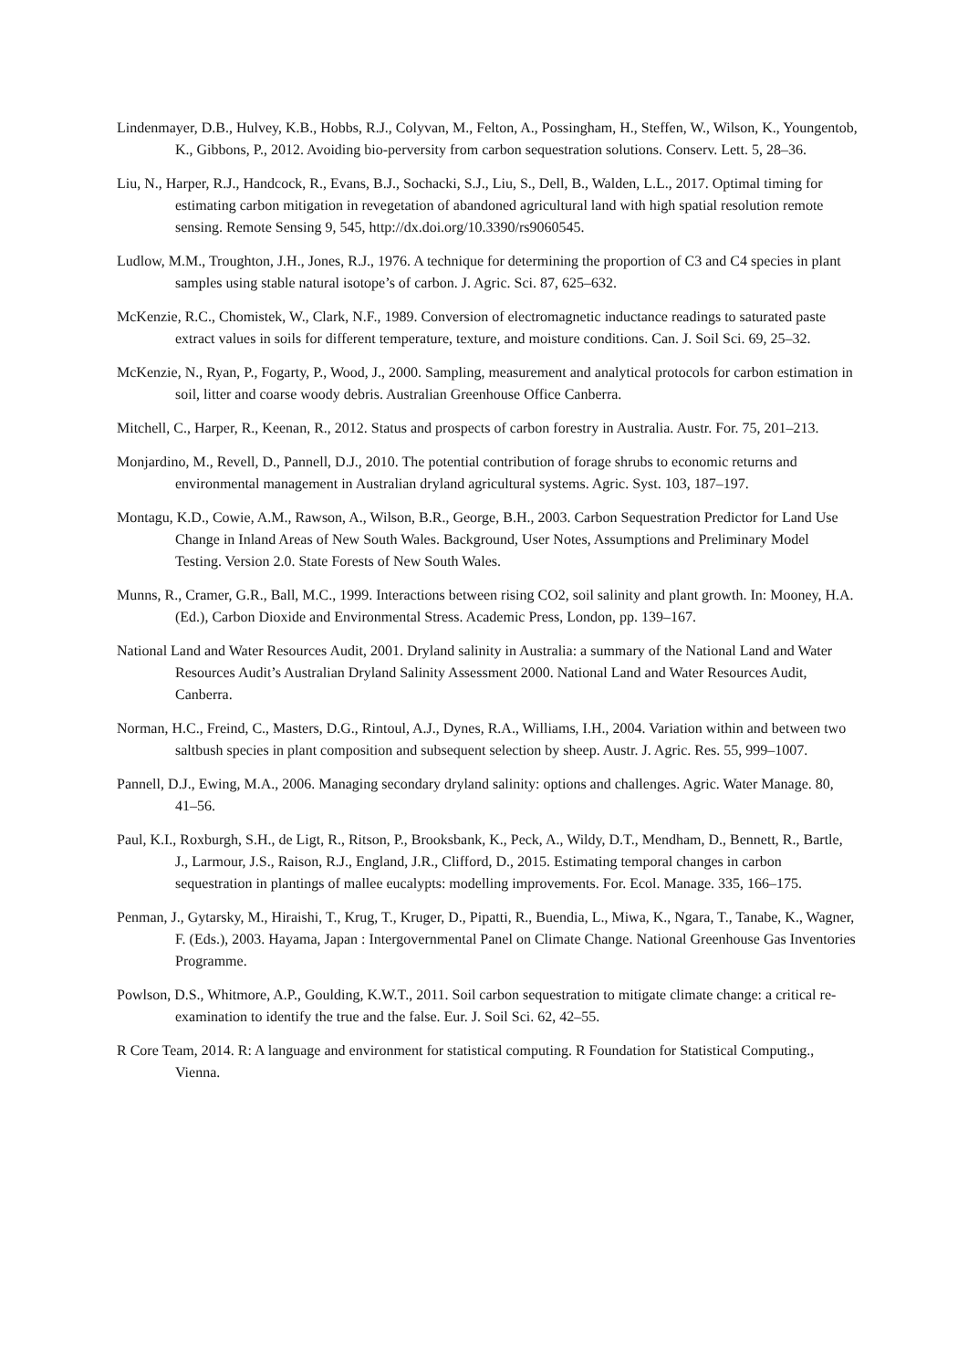Lindenmayer, D.B., Hulvey, K.B., Hobbs, R.J., Colyvan, M., Felton, A., Possingham, H., Steffen, W., Wilson, K., Youngentob, K., Gibbons, P., 2012. Avoiding bio-perversity from carbon sequestration solutions. Conserv. Lett. 5, 28–36.
Liu, N., Harper, R.J., Handcock, R., Evans, B.J., Sochacki, S.J., Liu, S., Dell, B., Walden, L.L., 2017. Optimal timing for estimating carbon mitigation in revegetation of abandoned agricultural land with high spatial resolution remote sensing. Remote Sensing 9, 545, http://dx.doi.org/10.3390/rs9060545.
Ludlow, M.M., Troughton, J.H., Jones, R.J., 1976. A technique for determining the proportion of C3 and C4 species in plant samples using stable natural isotope’s of carbon. J. Agric. Sci. 87, 625–632.
McKenzie, R.C., Chomistek, W., Clark, N.F., 1989. Conversion of electromagnetic inductance readings to saturated paste extract values in soils for different temperature, texture, and moisture conditions. Can. J. Soil Sci. 69, 25–32.
McKenzie, N., Ryan, P., Fogarty, P., Wood, J., 2000. Sampling, measurement and analytical protocols for carbon estimation in soil, litter and coarse woody debris. Australian Greenhouse Office Canberra.
Mitchell, C., Harper, R., Keenan, R., 2012. Status and prospects of carbon forestry in Australia. Austr. For. 75, 201–213.
Monjardino, M., Revell, D., Pannell, D.J., 2010. The potential contribution of forage shrubs to economic returns and environmental management in Australian dryland agricultural systems. Agric. Syst. 103, 187–197.
Montagu, K.D., Cowie, A.M., Rawson, A., Wilson, B.R., George, B.H., 2003. Carbon Sequestration Predictor for Land Use Change in Inland Areas of New South Wales. Background, User Notes, Assumptions and Preliminary Model Testing. Version 2.0. State Forests of New South Wales.
Munns, R., Cramer, G.R., Ball, M.C., 1999. Interactions between rising CO2, soil salinity and plant growth. In: Mooney, H.A. (Ed.), Carbon Dioxide and Environmental Stress. Academic Press, London, pp. 139–167.
National Land and Water Resources Audit, 2001. Dryland salinity in Australia: a summary of the National Land and Water Resources Audit’s Australian Dryland Salinity Assessment 2000. National Land and Water Resources Audit, Canberra.
Norman, H.C., Freind, C., Masters, D.G., Rintoul, A.J., Dynes, R.A., Williams, I.H., 2004. Variation within and between two saltbush species in plant composition and subsequent selection by sheep. Austr. J. Agric. Res. 55, 999–1007.
Pannell, D.J., Ewing, M.A., 2006. Managing secondary dryland salinity: options and challenges. Agric. Water Manage. 80, 41–56.
Paul, K.I., Roxburgh, S.H., de Ligt, R., Ritson, P., Brooksbank, K., Peck, A., Wildy, D.T., Mendham, D., Bennett, R., Bartle, J., Larmour, J.S., Raison, R.J., England, J.R., Clifford, D., 2015. Estimating temporal changes in carbon sequestration in plantings of mallee eucalypts: modelling improvements. For. Ecol. Manage. 335, 166–175.
Penman, J., Gytarsky, M., Hiraishi, T., Krug, T., Kruger, D., Pipatti, R., Buendia, L., Miwa, K., Ngara, T., Tanabe, K., Wagner, F. (Eds.), 2003. Hayama, Japan : Intergovernmental Panel on Climate Change. National Greenhouse Gas Inventories Programme.
Powlson, D.S., Whitmore, A.P., Goulding, K.W.T., 2011. Soil carbon sequestration to mitigate climate change: a critical re-examination to identify the true and the false. Eur. J. Soil Sci. 62, 42–55.
R Core Team, 2014. R: A language and environment for statistical computing. R Foundation for Statistical Computing., Vienna.